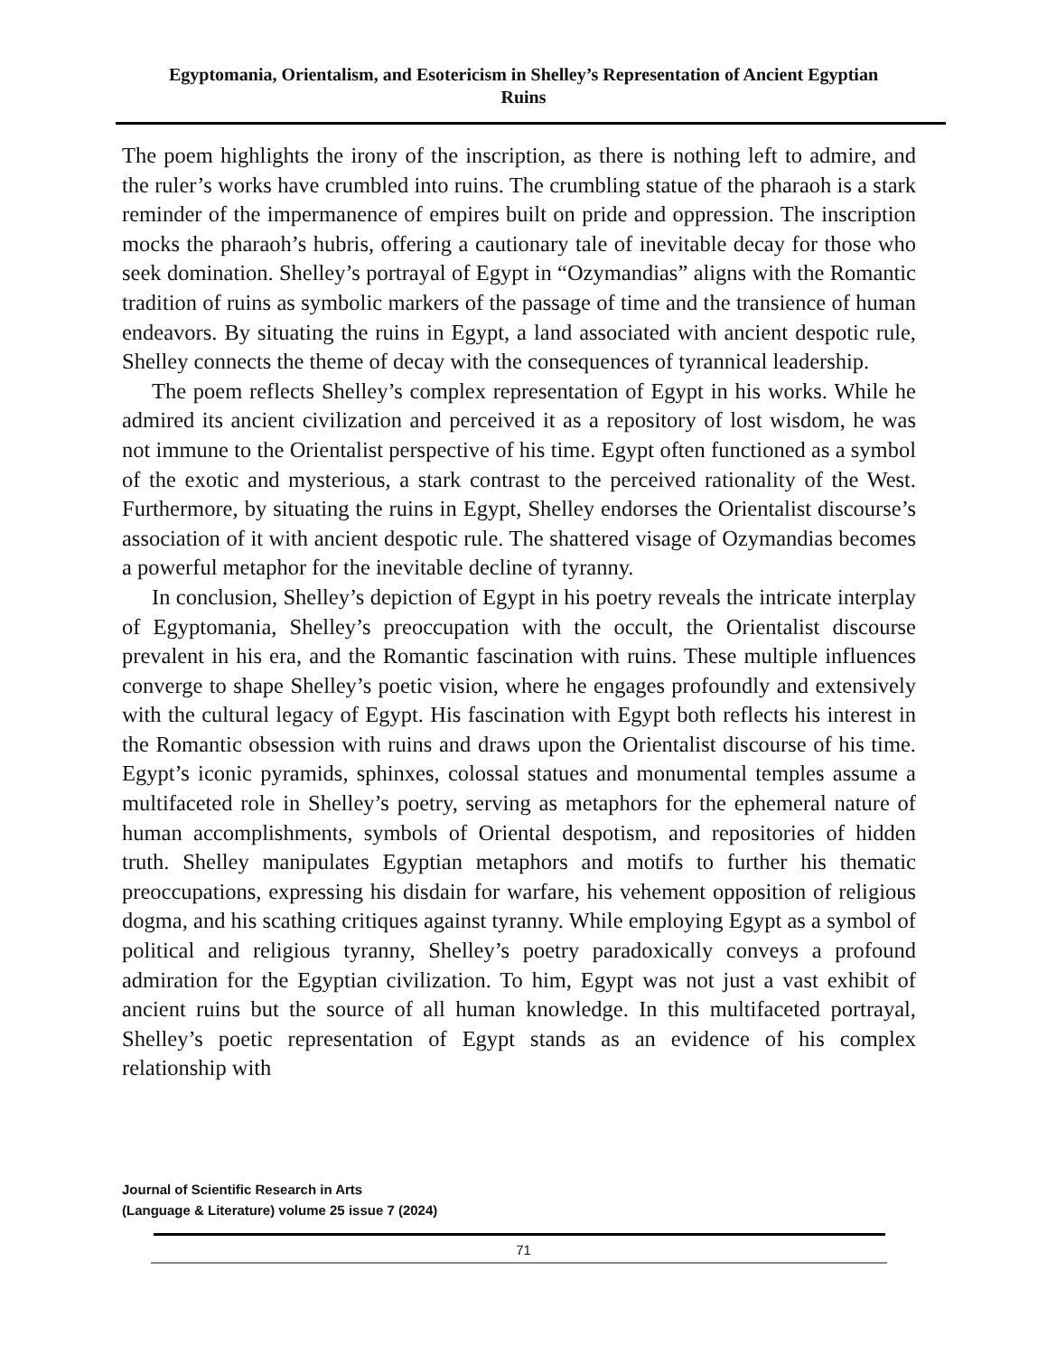Egyptomania, Orientalism, and Esotericism in Shelley’s Representation of Ancient Egyptian Ruins
The poem highlights the irony of the inscription, as there is nothing left to admire, and the ruler’s works have crumbled into ruins. The crumbling statue of the pharaoh is a stark reminder of the impermanence of empires built on pride and oppression. The inscription mocks the pharaoh’s hubris, offering a cautionary tale of inevitable decay for those who seek domination. Shelley’s portrayal of Egypt in “Ozymandias” aligns with the Romantic tradition of ruins as symbolic markers of the passage of time and the transience of human endeavors. By situating the ruins in Egypt, a land associated with ancient despotic rule, Shelley connects the theme of decay with the consequences of tyrannical leadership.
The poem reflects Shelley’s complex representation of Egypt in his works. While he admired its ancient civilization and perceived it as a repository of lost wisdom, he was not immune to the Orientalist perspective of his time. Egypt often functioned as a symbol of the exotic and mysterious, a stark contrast to the perceived rationality of the West. Furthermore, by situating the ruins in Egypt, Shelley endorses the Orientalist discourse’s association of it with ancient despotic rule. The shattered visage of Ozymandias becomes a powerful metaphor for the inevitable decline of tyranny.
In conclusion, Shelley’s depiction of Egypt in his poetry reveals the intricate interplay of Egyptomania, Shelley’s preoccupation with the occult, the Orientalist discourse prevalent in his era, and the Romantic fascination with ruins. These multiple influences converge to shape Shelley’s poetic vision, where he engages profoundly and extensively with the cultural legacy of Egypt. His fascination with Egypt both reflects his interest in the Romantic obsession with ruins and draws upon the Orientalist discourse of his time. Egypt’s iconic pyramids, sphinxes, colossal statues and monumental temples assume a multifaceted role in Shelley’s poetry, serving as metaphors for the ephemeral nature of human accomplishments, symbols of Oriental despotism, and repositories of hidden truth. Shelley manipulates Egyptian metaphors and motifs to further his thematic preoccupations, expressing his disdain for warfare, his vehement opposition of religious dogma, and his scathing critiques against tyranny. While employing Egypt as a symbol of political and religious tyranny, Shelley’s poetry paradoxically conveys a profound admiration for the Egyptian civilization. To him, Egypt was not just a vast exhibit of ancient ruins but the source of all human knowledge. In this multifaceted portrayal, Shelley’s poetic representation of Egypt stands as an evidence of his complex relationship with
Journal of Scientific Research in Arts
(Language & Literature) volume 25 issue 7 (2024)
71